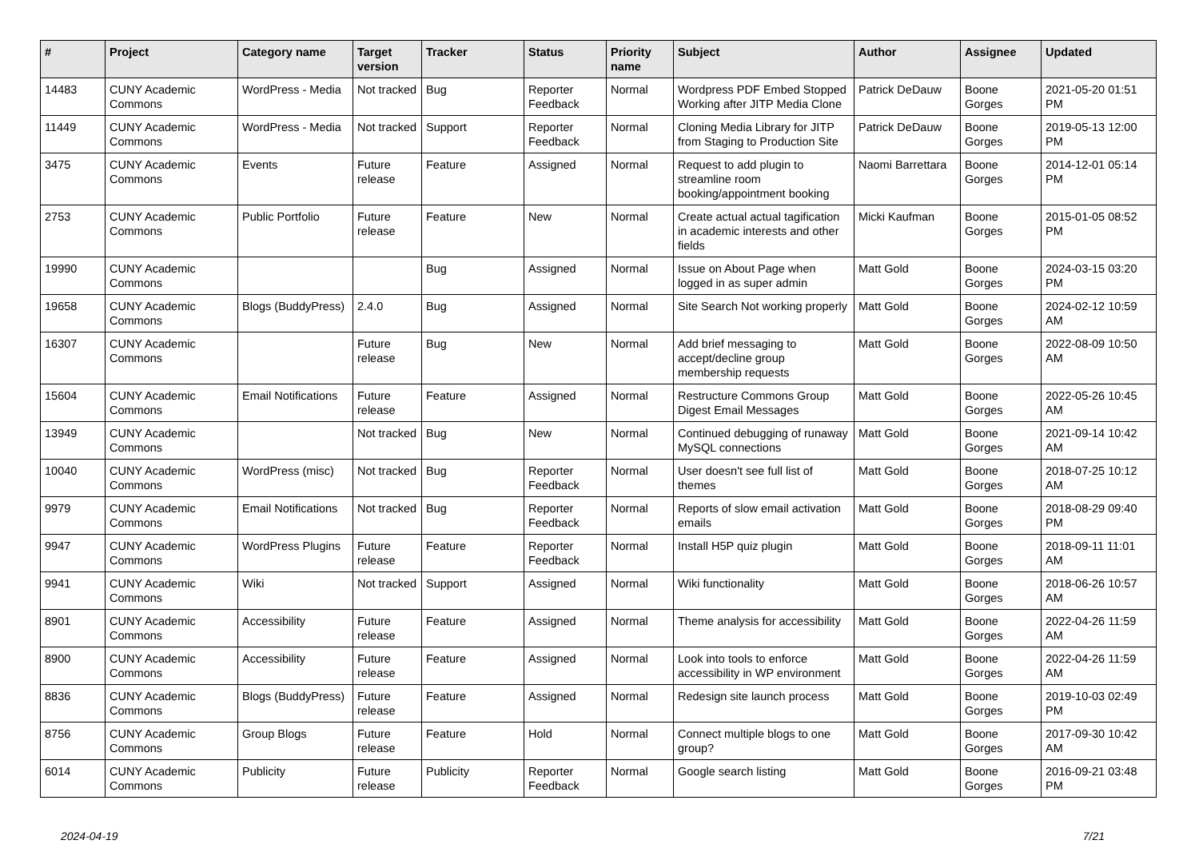| # | Project | Category name | Target version | Tracker | Status | Priority name | Subject | Author | Assignee | Updated |
| --- | --- | --- | --- | --- | --- | --- | --- | --- | --- | --- |
| 14483 | CUNY Academic Commons | WordPress - Media | Not tracked | Bug | Reporter Feedback | Normal | Wordpress PDF Embed Stopped Working after JITP Media Clone | Patrick DeDauw | Boone Gorges | 2021-05-20 01:51 PM |
| 11449 | CUNY Academic Commons | WordPress - Media | Not tracked | Support | Reporter Feedback | Normal | Cloning Media Library for JITP from Staging to Production Site | Patrick DeDauw | Boone Gorges | 2019-05-13 12:00 PM |
| 3475 | CUNY Academic Commons | Events | Future release | Feature | Assigned | Normal | Request to add plugin to streamline room booking/appointment booking | Naomi Barrettara | Boone Gorges | 2014-12-01 05:14 PM |
| 2753 | CUNY Academic Commons | Public Portfolio | Future release | Feature | New | Normal | Create actual actual tagification in academic interests and other fields | Micki Kaufman | Boone Gorges | 2015-01-05 08:52 PM |
| 19990 | CUNY Academic Commons | | | Bug | Assigned | Normal | Issue on About Page when logged in as super admin | Matt Gold | Boone Gorges | 2024-03-15 03:20 PM |
| 19658 | CUNY Academic Commons | Blogs (BuddyPress) | 2.4.0 | Bug | Assigned | Normal | Site Search Not working properly | Matt Gold | Boone Gorges | 2024-02-12 10:59 AM |
| 16307 | CUNY Academic Commons | | Future release | Bug | New | Normal | Add brief messaging to accept/decline group membership requests | Matt Gold | Boone Gorges | 2022-08-09 10:50 AM |
| 15604 | CUNY Academic Commons | Email Notifications | Future release | Feature | Assigned | Normal | Restructure Commons Group Digest Email Messages | Matt Gold | Boone Gorges | 2022-05-26 10:45 AM |
| 13949 | CUNY Academic Commons | | Not tracked | Bug | New | Normal | Continued debugging of runaway MySQL connections | Matt Gold | Boone Gorges | 2021-09-14 10:42 AM |
| 10040 | CUNY Academic Commons | WordPress (misc) | Not tracked | Bug | Reporter Feedback | Normal | User doesn't see full list of themes | Matt Gold | Boone Gorges | 2018-07-25 10:12 AM |
| 9979 | CUNY Academic Commons | Email Notifications | Not tracked | Bug | Reporter Feedback | Normal | Reports of slow email activation emails | Matt Gold | Boone Gorges | 2018-08-29 09:40 PM |
| 9947 | CUNY Academic Commons | WordPress Plugins | Future release | Feature | Reporter Feedback | Normal | Install H5P quiz plugin | Matt Gold | Boone Gorges | 2018-09-11 11:01 AM |
| 9941 | CUNY Academic Commons | Wiki | Not tracked | Support | Assigned | Normal | Wiki functionality | Matt Gold | Boone Gorges | 2018-06-26 10:57 AM |
| 8901 | CUNY Academic Commons | Accessibility | Future release | Feature | Assigned | Normal | Theme analysis for accessibility | Matt Gold | Boone Gorges | 2022-04-26 11:59 AM |
| 8900 | CUNY Academic Commons | Accessibility | Future release | Feature | Assigned | Normal | Look into tools to enforce accessibility in WP environment | Matt Gold | Boone Gorges | 2022-04-26 11:59 AM |
| 8836 | CUNY Academic Commons | Blogs (BuddyPress) | Future release | Feature | Assigned | Normal | Redesign site launch process | Matt Gold | Boone Gorges | 2019-10-03 02:49 PM |
| 8756 | CUNY Academic Commons | Group Blogs | Future release | Feature | Hold | Normal | Connect multiple blogs to one group? | Matt Gold | Boone Gorges | 2017-09-30 10:42 AM |
| 6014 | CUNY Academic Commons | Publicity | Future release | Publicity | Reporter Feedback | Normal | Google search listing | Matt Gold | Boone Gorges | 2016-09-21 03:48 PM |
2024-04-19 7/21